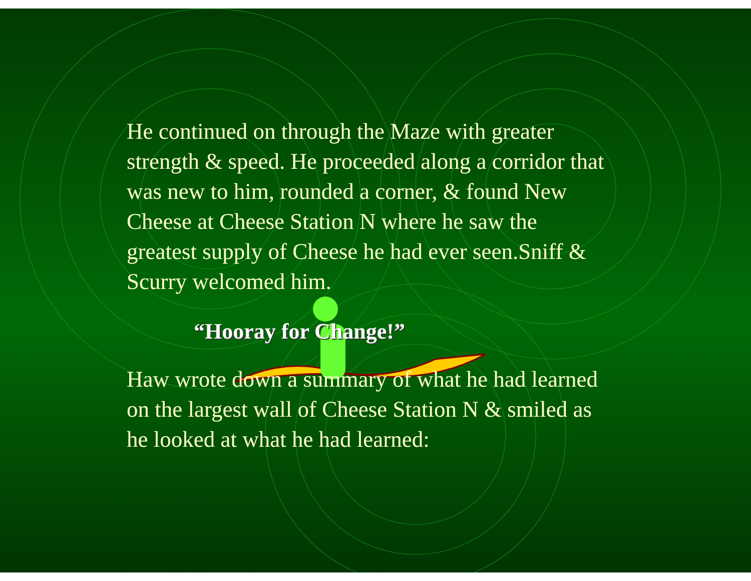He continued on through the Maze with greater strength & speed. He proceeded along a corridor that was new to him, rounded a corner, & found New Cheese at Cheese Station N where he saw the greatest supply of Cheese he had ever seen.Sniff & Scurry welcomed him.
“Hooray for Change!”
Haw wrote down a summary of what he had learned on the largest wall of Cheese Station N & smiled as he looked at what he had learned: